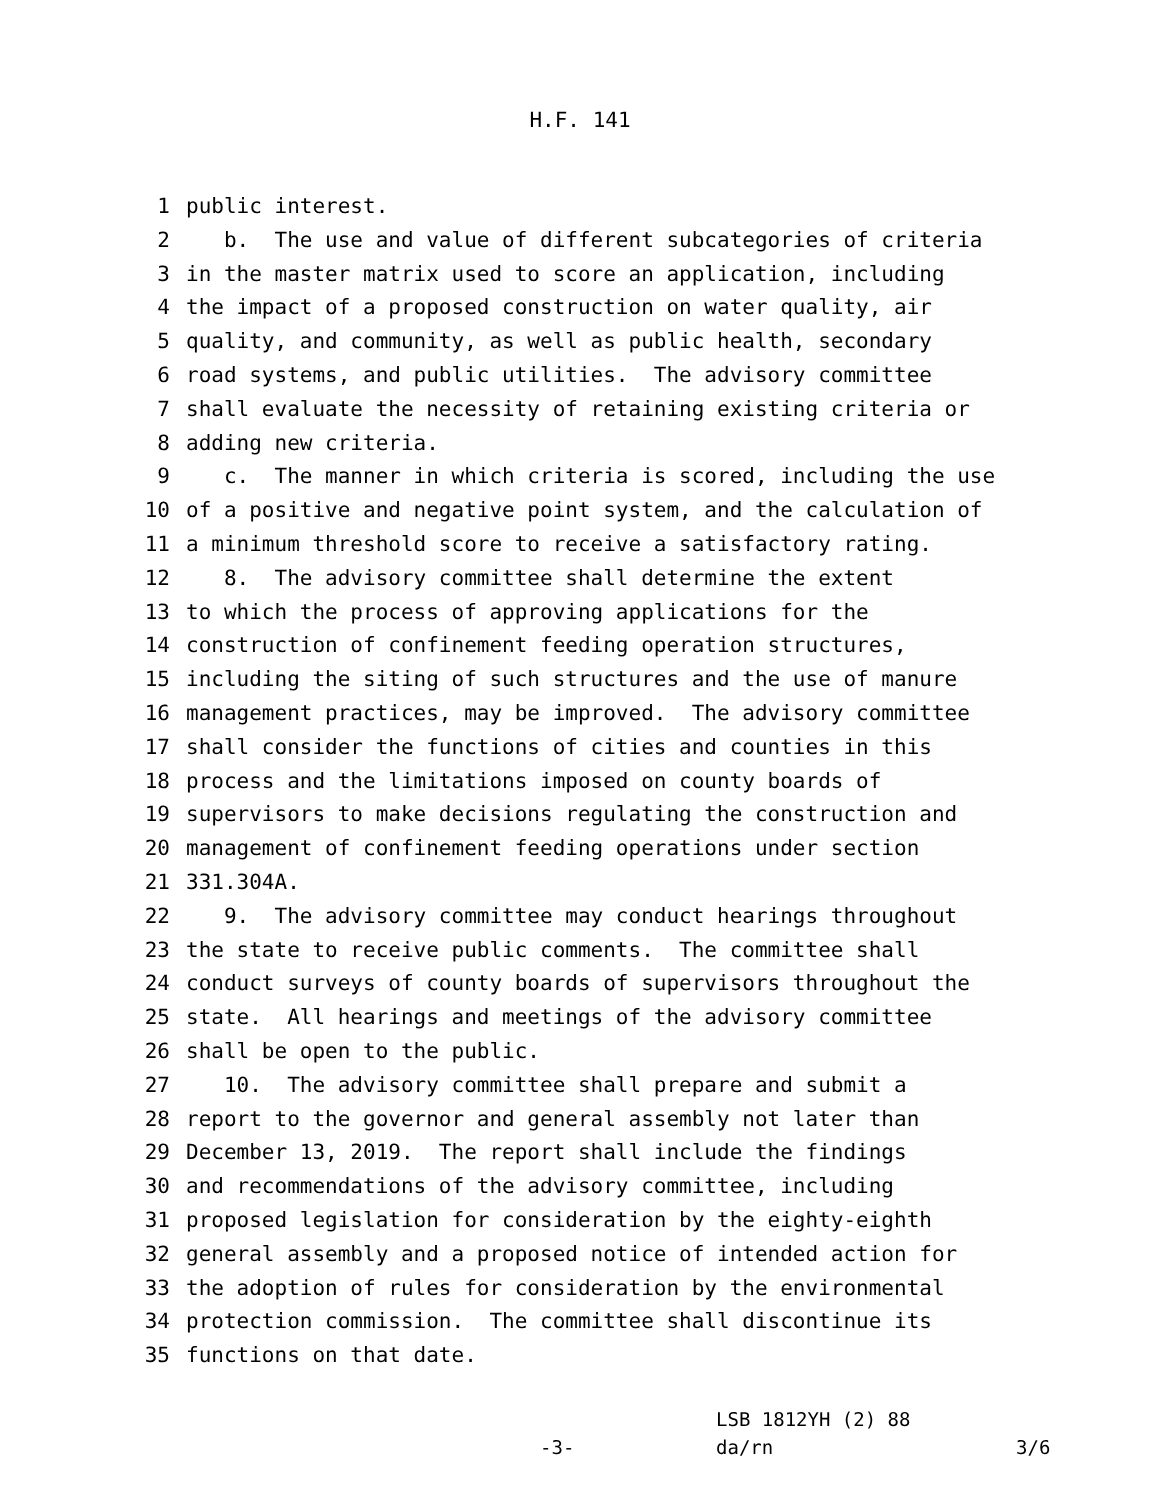H.F. 141
1 public interest.
2 b. The use and value of different subcategories of criteria
3 in the master matrix used to score an application, including
4 the impact of a proposed construction on water quality, air
5 quality, and community, as well as public health, secondary
6 road systems, and public utilities. The advisory committee
7 shall evaluate the necessity of retaining existing criteria or
8 adding new criteria.
9 c. The manner in which criteria is scored, including the use
10 of a positive and negative point system, and the calculation of
11 a minimum threshold score to receive a satisfactory rating.
12 8. The advisory committee shall determine the extent
13 to which the process of approving applications for the
14 construction of confinement feeding operation structures,
15 including the siting of such structures and the use of manure
16 management practices, may be improved. The advisory committee
17 shall consider the functions of cities and counties in this
18 process and the limitations imposed on county boards of
19 supervisors to make decisions regulating the construction and
20 management of confinement feeding operations under section
21 331.304A.
22 9. The advisory committee may conduct hearings throughout
23 the state to receive public comments. The committee shall
24 conduct surveys of county boards of supervisors throughout the
25 state. All hearings and meetings of the advisory committee
26 shall be open to the public.
27 10. The advisory committee shall prepare and submit a
28 report to the governor and general assembly not later than
29 December 13, 2019. The report shall include the findings
30 and recommendations of the advisory committee, including
31 proposed legislation for consideration by the eighty-eighth
32 general assembly and a proposed notice of intended action for
33 the adoption of rules for consideration by the environmental
34 protection commission. The committee shall discontinue its
35 functions on that date.
LSB 1812YH (2) 88
-3- da/rn 3/6